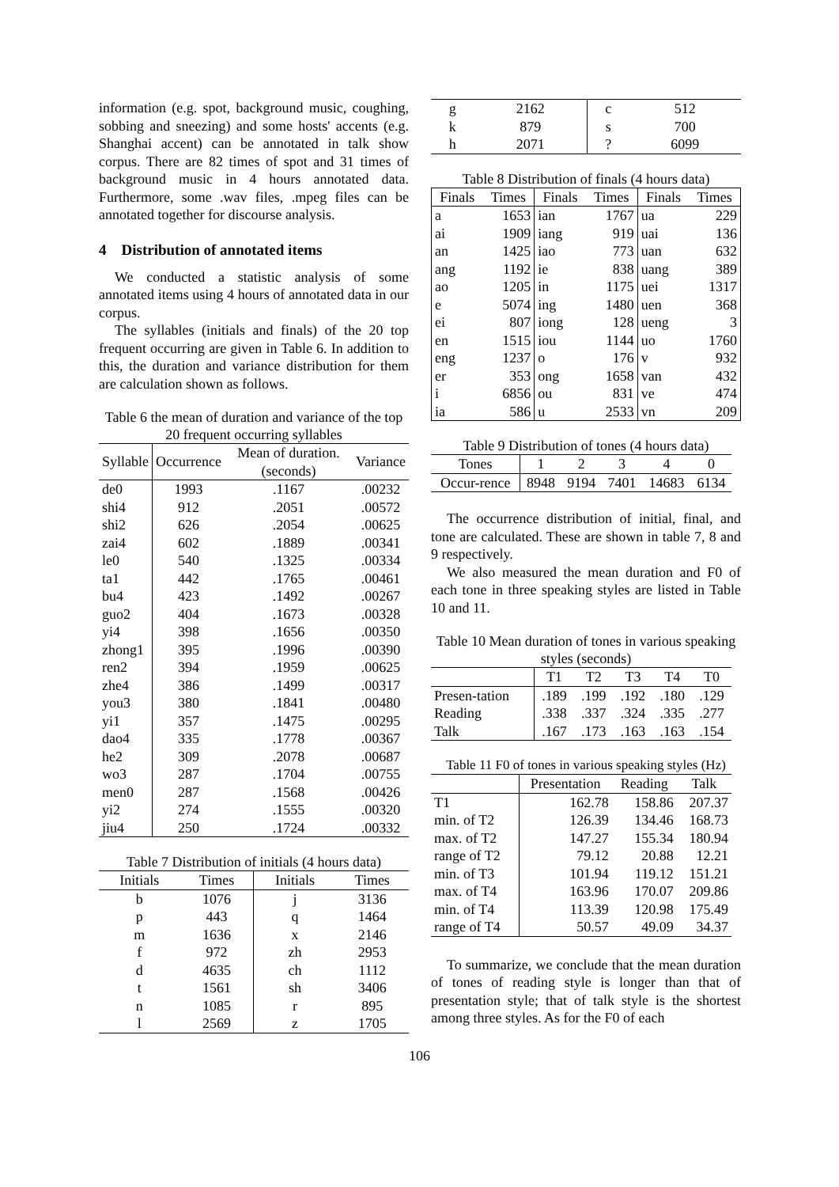information (e.g. spot, background music, coughing, sobbing and sneezing) and some hosts' accents (e.g. Shanghai accent) can be annotated in talk show corpus. There are 82 times of spot and 31 times of background music in 4 hours annotated data. Furthermore, some .wav files, .mpeg files can be annotated together for discourse analysis.
4 Distribution of annotated items
We conducted a statistic analysis of some annotated items using 4 hours of annotated data in our corpus.
The syllables (initials and finals) of the 20 top frequent occurring are given in Table 6. In addition to this, the duration and variance distribution for them are calculation shown as follows.
Table 6 the mean of duration and variance of the top 20 frequent occurring syllables
| Syllable | Occurrence | Mean of duration. (seconds) | Variance |
| --- | --- | --- | --- |
| de0 | 1993 | .1167 | .00232 |
| shi4 | 912 | .2051 | .00572 |
| shi2 | 626 | .2054 | .00625 |
| zai4 | 602 | .1889 | .00341 |
| le0 | 540 | .1325 | .00334 |
| ta1 | 442 | .1765 | .00461 |
| bu4 | 423 | .1492 | .00267 |
| guo2 | 404 | .1673 | .00328 |
| yi4 | 398 | .1656 | .00350 |
| zhong1 | 395 | .1996 | .00390 |
| ren2 | 394 | .1959 | .00625 |
| zhe4 | 386 | .1499 | .00317 |
| you3 | 380 | .1841 | .00480 |
| yi1 | 357 | .1475 | .00295 |
| dao4 | 335 | .1778 | .00367 |
| he2 | 309 | .2078 | .00687 |
| wo3 | 287 | .1704 | .00755 |
| men0 | 287 | .1568 | .00426 |
| yi2 | 274 | .1555 | .00320 |
| jiu4 | 250 | .1724 | .00332 |
Table 7 Distribution of initials (4 hours data)
| Initials | Times | Initials | Times |
| --- | --- | --- | --- |
| b | 1076 | j | 3136 |
| p | 443 | q | 1464 |
| m | 1636 | x | 2146 |
| f | 972 | zh | 2953 |
| d | 4635 | ch | 1112 |
| t | 1561 | sh | 3406 |
| n | 1085 | r | 895 |
| l | 2569 | z | 1705 |
| g | 2162 | c | 512 |
| k | 879 | s | 700 |
| h | 2071 | ? | 6099 |
Table 8 Distribution of finals (4 hours data)
| Finals | Times | Finals | Times | Finals | Times |
| --- | --- | --- | --- | --- | --- |
| a | 1653 | ian | 1767 | ua | 229 |
| ai | 1909 | iang | 919 | uai | 136 |
| an | 1425 | iao | 773 | uan | 632 |
| ang | 1192 | ie | 838 | uang | 389 |
| ao | 1205 | in | 1175 | uei | 1317 |
| e | 5074 | ing | 1480 | uen | 368 |
| ei | 807 | iong | 128 | ueng | 3 |
| en | 1515 | iou | 1144 | uo | 1760 |
| eng | 1237 | o | 176 | v | 932 |
| er | 353 | ong | 1658 | van | 432 |
| i | 6856 | ou | 831 | ve | 474 |
| ia | 586 | u | 2533 | vn | 209 |
Table 9 Distribution of tones (4 hours data)
| Tones | 1 | 2 | 3 | 4 | 0 |
| --- | --- | --- | --- | --- | --- |
| Occur-rence | 8948 | 9194 | 7401 | 14683 | 6134 |
The occurrence distribution of initial, final, and tone are calculated. These are shown in table 7, 8 and 9 respectively.
We also measured the mean duration and F0 of each tone in three speaking styles are listed in Table 10 and 11.
Table 10 Mean duration of tones in various speaking styles (seconds)
| | T1 | T2 | T3 | T4 | T0 |
| --- | --- | --- | --- | --- | --- |
| Presen-tation | .189 | .199 | .192 | .180 | .129 |
| Reading | .338 | .337 | .324 | .335 | .277 |
| Talk | .167 | .173 | .163 | .163 | .154 |
Table 11 F0 of tones in various speaking styles (Hz)
| | Presentation | Reading | Talk |
| --- | --- | --- | --- |
| T1 | 162.78 | 158.86 | 207.37 |
| min. of T2 | 126.39 | 134.46 | 168.73 |
| max. of T2 | 147.27 | 155.34 | 180.94 |
| range of T2 | 79.12 | 20.88 | 12.21 |
| min. of T3 | 101.94 | 119.12 | 151.21 |
| max. of T4 | 163.96 | 170.07 | 209.86 |
| min. of T4 | 113.39 | 120.98 | 175.49 |
| range of T4 | 50.57 | 49.09 | 34.37 |
To summarize, we conclude that the mean duration of tones of reading style is longer than that of presentation style; that of talk style is the shortest among three styles. As for the F0 of each
106